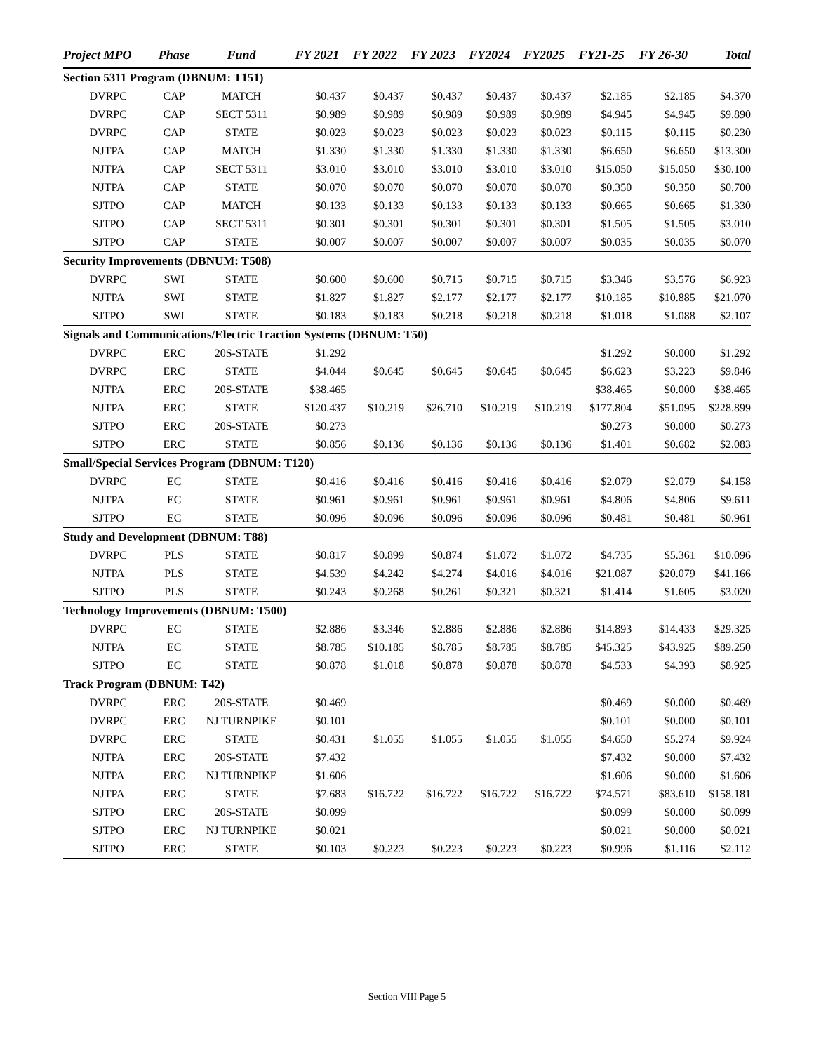| Project MPO | Phase | Fund | FY 2021 | FY 2022 | FY 2023 | FY2024 | FY2025 | FY21-25 | FY 26-30 | Total |
| --- | --- | --- | --- | --- | --- | --- | --- | --- | --- | --- |
| Section 5311 Program (DBNUM: T151) | | | | | | | | | | |
| DVRPC | CAP | MATCH | $0.437 | $0.437 | $0.437 | $0.437 | $0.437 | $2.185 | $2.185 | $4.370 |
| DVRPC | CAP | SECT 5311 | $0.989 | $0.989 | $0.989 | $0.989 | $0.989 | $4.945 | $4.945 | $9.890 |
| DVRPC | CAP | STATE | $0.023 | $0.023 | $0.023 | $0.023 | $0.023 | $0.115 | $0.115 | $0.230 |
| NJTPA | CAP | MATCH | $1.330 | $1.330 | $1.330 | $1.330 | $1.330 | $6.650 | $6.650 | $13.300 |
| NJTPA | CAP | SECT 5311 | $3.010 | $3.010 | $3.010 | $3.010 | $3.010 | $15.050 | $15.050 | $30.100 |
| NJTPA | CAP | STATE | $0.070 | $0.070 | $0.070 | $0.070 | $0.070 | $0.350 | $0.350 | $0.700 |
| SJTPO | CAP | MATCH | $0.133 | $0.133 | $0.133 | $0.133 | $0.133 | $0.665 | $0.665 | $1.330 |
| SJTPO | CAP | SECT 5311 | $0.301 | $0.301 | $0.301 | $0.301 | $0.301 | $1.505 | $1.505 | $3.010 |
| SJTPO | CAP | STATE | $0.007 | $0.007 | $0.007 | $0.007 | $0.007 | $0.035 | $0.035 | $0.070 |
| Security Improvements (DBNUM: T508) | | | | | | | | | | |
| DVRPC | SWI | STATE | $0.600 | $0.600 | $0.715 | $0.715 | $0.715 | $3.346 | $3.576 | $6.923 |
| NJTPA | SWI | STATE | $1.827 | $1.827 | $2.177 | $2.177 | $2.177 | $10.185 | $10.885 | $21.070 |
| SJTPO | SWI | STATE | $0.183 | $0.183 | $0.218 | $0.218 | $0.218 | $1.018 | $1.088 | $2.107 |
| Signals and Communications/Electric Traction Systems (DBNUM: T50) | | | | | | | | | | |
| DVRPC | ERC | 20S-STATE | $1.292 | | | | | $1.292 | $0.000 | $1.292 |
| DVRPC | ERC | STATE | $4.044 | $0.645 | $0.645 | $0.645 | $0.645 | $6.623 | $3.223 | $9.846 |
| NJTPA | ERC | 20S-STATE | $38.465 | | | | | $38.465 | $0.000 | $38.465 |
| NJTPA | ERC | STATE | $120.437 | $10.219 | $26.710 | $10.219 | $10.219 | $177.804 | $51.095 | $228.899 |
| SJTPO | ERC | 20S-STATE | $0.273 | | | | | $0.273 | $0.000 | $0.273 |
| SJTPO | ERC | STATE | $0.856 | $0.136 | $0.136 | $0.136 | $0.136 | $1.401 | $0.682 | $2.083 |
| Small/Special Services Program (DBNUM: T120) | | | | | | | | | | |
| DVRPC | EC | STATE | $0.416 | $0.416 | $0.416 | $0.416 | $0.416 | $2.079 | $2.079 | $4.158 |
| NJTPA | EC | STATE | $0.961 | $0.961 | $0.961 | $0.961 | $0.961 | $4.806 | $4.806 | $9.611 |
| SJTPO | EC | STATE | $0.096 | $0.096 | $0.096 | $0.096 | $0.096 | $0.481 | $0.481 | $0.961 |
| Study and Development (DBNUM: T88) | | | | | | | | | | |
| DVRPC | PLS | STATE | $0.817 | $0.899 | $0.874 | $1.072 | $1.072 | $4.735 | $5.361 | $10.096 |
| NJTPA | PLS | STATE | $4.539 | $4.242 | $4.274 | $4.016 | $4.016 | $21.087 | $20.079 | $41.166 |
| SJTPO | PLS | STATE | $0.243 | $0.268 | $0.261 | $0.321 | $0.321 | $1.414 | $1.605 | $3.020 |
| Technology Improvements (DBNUM: T500) | | | | | | | | | | |
| DVRPC | EC | STATE | $2.886 | $3.346 | $2.886 | $2.886 | $2.886 | $14.893 | $14.433 | $29.325 |
| NJTPA | EC | STATE | $8.785 | $10.185 | $8.785 | $8.785 | $8.785 | $45.325 | $43.925 | $89.250 |
| SJTPO | EC | STATE | $0.878 | $1.018 | $0.878 | $0.878 | $0.878 | $4.533 | $4.393 | $8.925 |
| Track Program (DBNUM: T42) | | | | | | | | | | |
| DVRPC | ERC | 20S-STATE | $0.469 | | | | | $0.469 | $0.000 | $0.469 |
| DVRPC | ERC | NJ TURNPIKE | $0.101 | | | | | $0.101 | $0.000 | $0.101 |
| DVRPC | ERC | STATE | $0.431 | $1.055 | $1.055 | $1.055 | $1.055 | $4.650 | $5.274 | $9.924 |
| NJTPA | ERC | 20S-STATE | $7.432 | | | | | $7.432 | $0.000 | $7.432 |
| NJTPA | ERC | NJ TURNPIKE | $1.606 | | | | | $1.606 | $0.000 | $1.606 |
| NJTPA | ERC | STATE | $7.683 | $16.722 | $16.722 | $16.722 | $16.722 | $74.571 | $83.610 | $158.181 |
| SJTPO | ERC | 20S-STATE | $0.099 | | | | | $0.099 | $0.000 | $0.099 |
| SJTPO | ERC | NJ TURNPIKE | $0.021 | | | | | $0.021 | $0.000 | $0.021 |
| SJTPO | ERC | STATE | $0.103 | $0.223 | $0.223 | $0.223 | $0.223 | $0.996 | $1.116 | $2.112 |
Section VIII Page 5